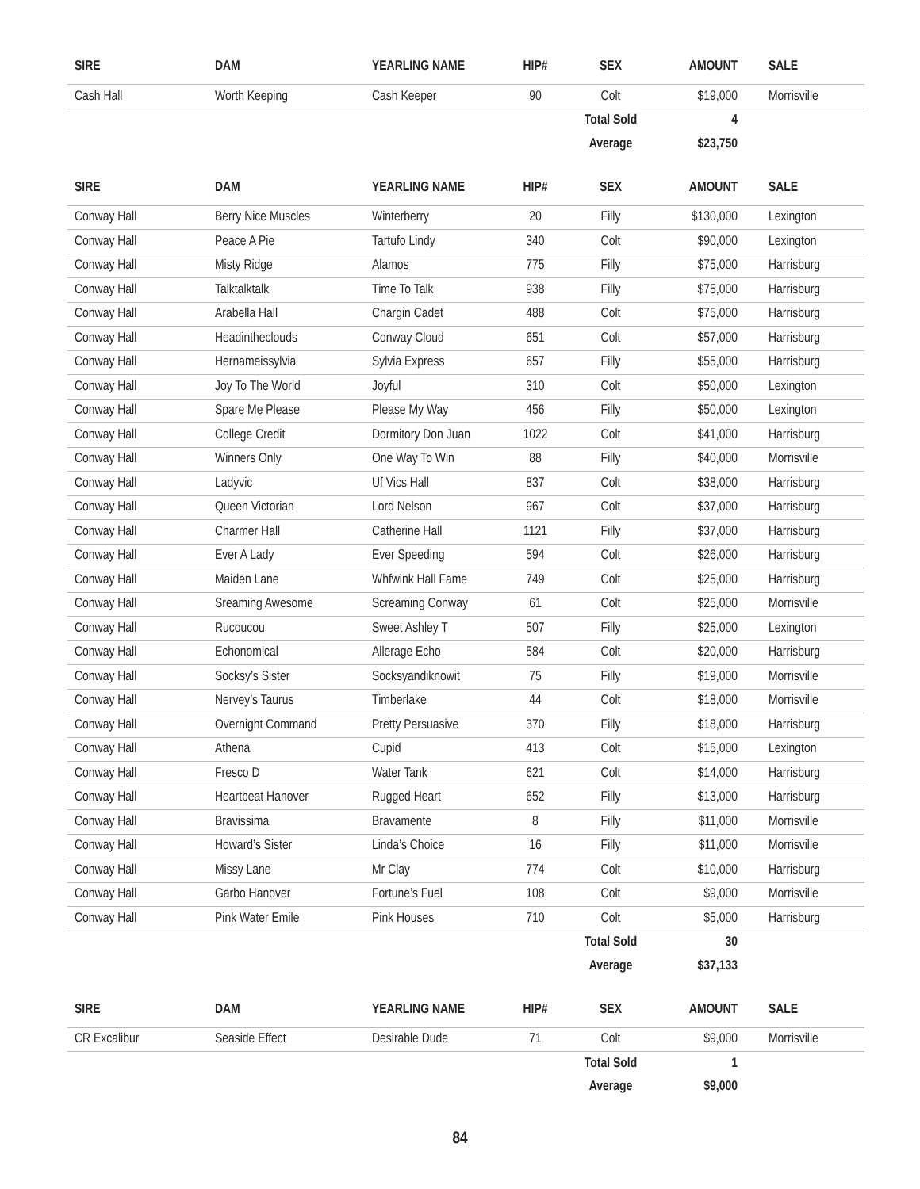| SIRE | DAM | YEARLING NAME | HIP# | SEX | AMOUNT | SALE |
| --- | --- | --- | --- | --- | --- | --- |
| Cash Hall | Worth Keeping | Cash Keeper | 90 | Colt | $19,000 | Morrisville |
| | | | | Total Sold | 4 | |
| | | | | Average | $23,750 | |
| SIRE | DAM | YEARLING NAME | HIP# | SEX | AMOUNT | SALE |
| --- | --- | --- | --- | --- | --- | --- |
| Conway Hall | Berry Nice Muscles | Winterberry | 20 | Filly | $130,000 | Lexington |
| Conway Hall | Peace A Pie | Tartufo Lindy | 340 | Colt | $90,000 | Lexington |
| Conway Hall | Misty Ridge | Alamos | 775 | Filly | $75,000 | Harrisburg |
| Conway Hall | Talktalktalk | Time To Talk | 938 | Filly | $75,000 | Harrisburg |
| Conway Hall | Arabella Hall | Chargin Cadet | 488 | Colt | $75,000 | Harrisburg |
| Conway Hall | Headintheclouds | Conway Cloud | 651 | Colt | $57,000 | Harrisburg |
| Conway Hall | Hernameissylvia | Sylvia Express | 657 | Filly | $55,000 | Harrisburg |
| Conway Hall | Joy To The World | Joyful | 310 | Colt | $50,000 | Lexington |
| Conway Hall | Spare Me Please | Please My Way | 456 | Filly | $50,000 | Lexington |
| Conway Hall | College Credit | Dormitory Don Juan | 1022 | Colt | $41,000 | Harrisburg |
| Conway Hall | Winners Only | One Way To Win | 88 | Filly | $40,000 | Morrisville |
| Conway Hall | Ladyvic | Uf Vics Hall | 837 | Colt | $38,000 | Harrisburg |
| Conway Hall | Queen Victorian | Lord Nelson | 967 | Colt | $37,000 | Harrisburg |
| Conway Hall | Charmer Hall | Catherine Hall | 1121 | Filly | $37,000 | Harrisburg |
| Conway Hall | Ever A Lady | Ever Speeding | 594 | Colt | $26,000 | Harrisburg |
| Conway Hall | Maiden Lane | Whfwink Hall Fame | 749 | Colt | $25,000 | Harrisburg |
| Conway Hall | Sreaming Awesome | Screaming Conway | 61 | Colt | $25,000 | Morrisville |
| Conway Hall | Rucoucou | Sweet Ashley T | 507 | Filly | $25,000 | Lexington |
| Conway Hall | Echonomical | Allerage Echo | 584 | Colt | $20,000 | Harrisburg |
| Conway Hall | Socksy’s Sister | Socksyandiknowit | 75 | Filly | $19,000 | Morrisville |
| Conway Hall | Nervey’s Taurus | Timberlake | 44 | Colt | $18,000 | Morrisville |
| Conway Hall | Overnight Command | Pretty Persuasive | 370 | Filly | $18,000 | Harrisburg |
| Conway Hall | Athena | Cupid | 413 | Colt | $15,000 | Lexington |
| Conway Hall | Fresco D | Water Tank | 621 | Colt | $14,000 | Harrisburg |
| Conway Hall | Heartbeat Hanover | Rugged Heart | 652 | Filly | $13,000 | Harrisburg |
| Conway Hall | Bravissima | Bravamente | 8 | Filly | $11,000 | Morrisville |
| Conway Hall | Howard’s Sister | Linda’s Choice | 16 | Filly | $11,000 | Morrisville |
| Conway Hall | Missy Lane | Mr Clay | 774 | Colt | $10,000 | Harrisburg |
| Conway Hall | Garbo Hanover | Fortune’s Fuel | 108 | Colt | $9,000 | Morrisville |
| Conway Hall | Pink Water Emile | Pink Houses | 710 | Colt | $5,000 | Harrisburg |
| | | | | Total Sold | 30 | |
| | | | | Average | $37,133 | |
| SIRE | DAM | YEARLING NAME | HIP# | SEX | AMOUNT | SALE |
| --- | --- | --- | --- | --- | --- | --- |
| CR Excalibur | Seaside Effect | Desirable Dude | 71 | Colt | $9,000 | Morrisville |
| | | | | Total Sold | 1 | |
| | | | | Average | $9,000 | |
84